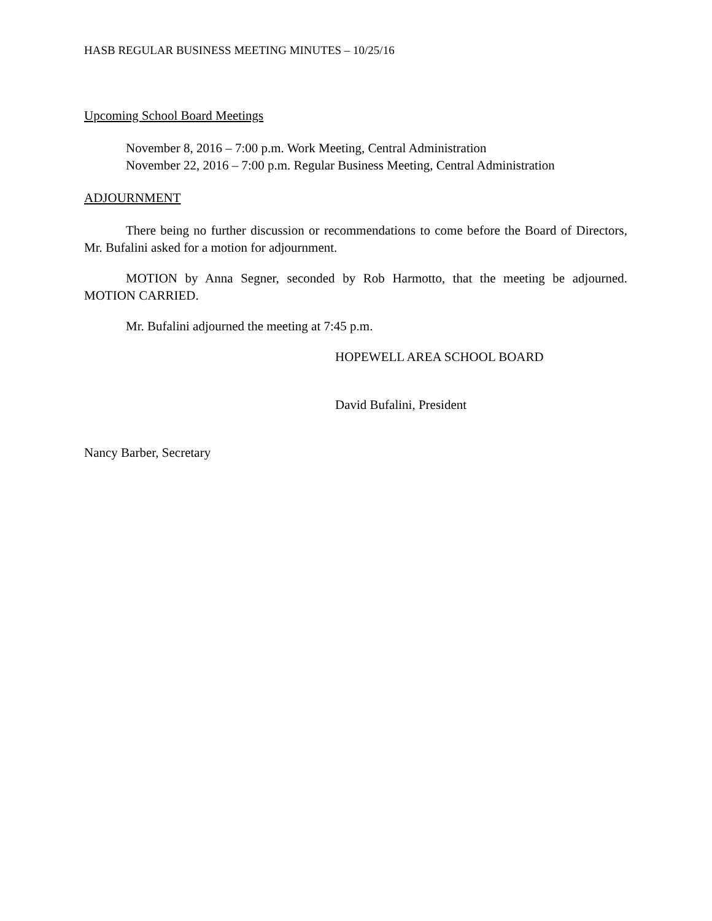HASB REGULAR BUSINESS MEETING MINUTES – 10/25/16
Upcoming School Board Meetings
November 8, 2016 – 7:00 p.m. Work Meeting, Central Administration
November 22, 2016 – 7:00 p.m. Regular Business Meeting, Central Administration
ADJOURNMENT
There being no further discussion or recommendations to come before the Board of Directors, Mr. Bufalini asked for a motion for adjournment.
MOTION by Anna Segner, seconded by Rob Harmotto, that the meeting be adjourned. MOTION CARRIED.
Mr. Bufalini adjourned the meeting at 7:45 p.m.
HOPEWELL AREA SCHOOL BOARD
David Bufalini, President
Nancy Barber, Secretary